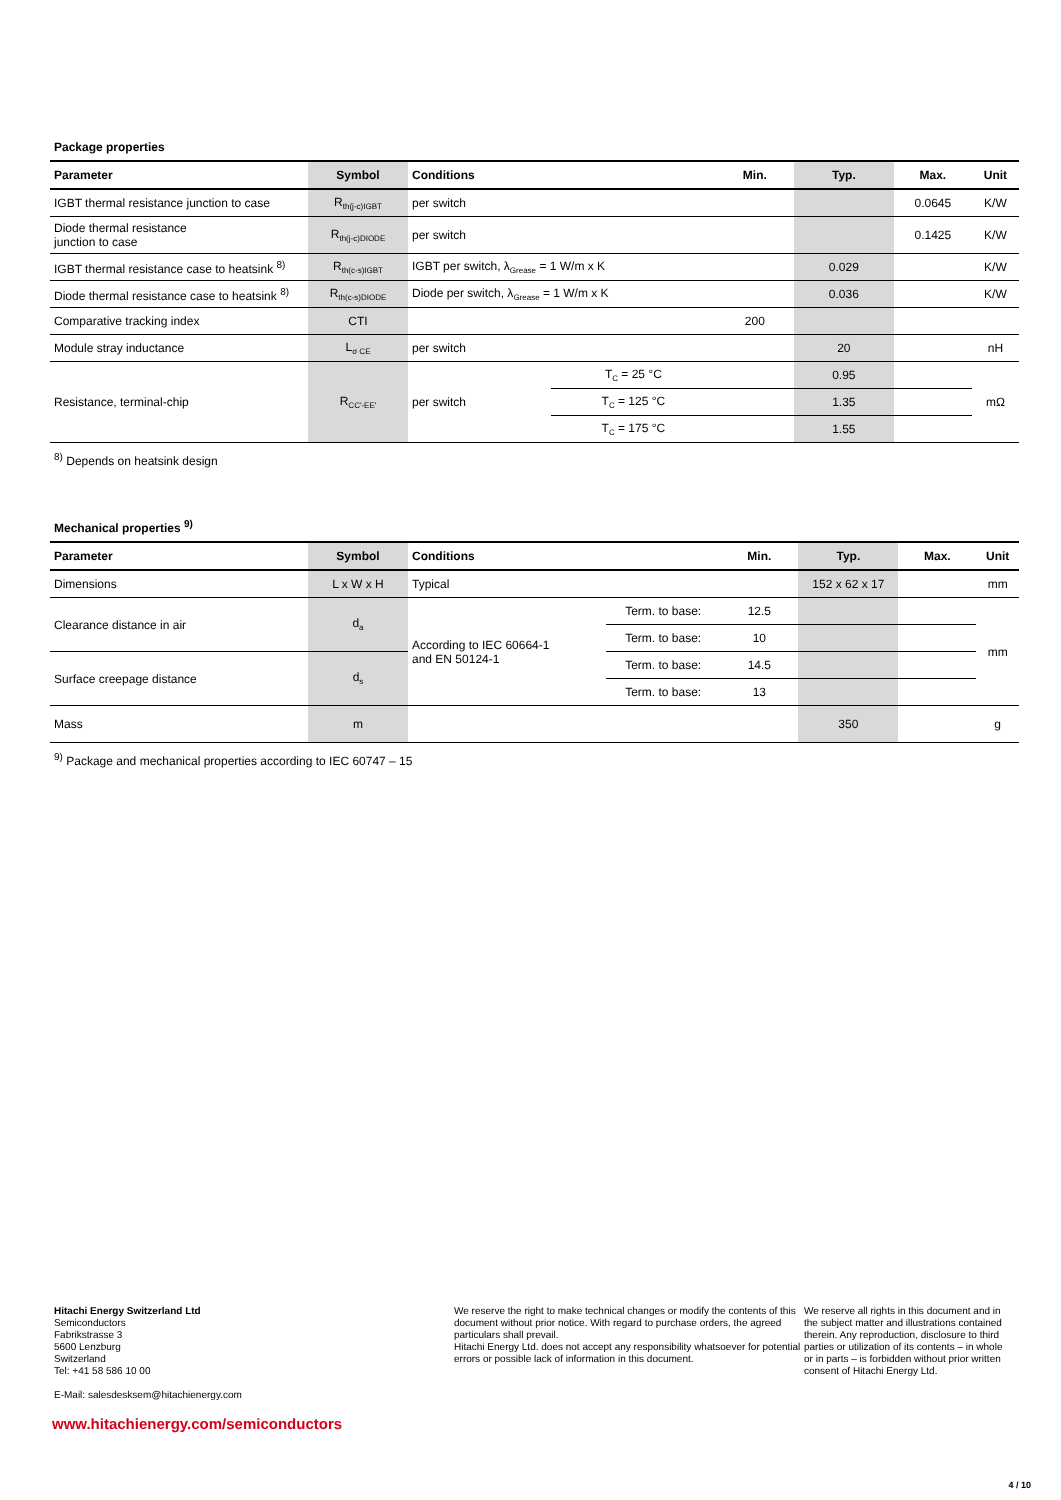Package properties
| Parameter | Symbol | Conditions | | Min. | Typ. | Max. | Unit |
| --- | --- | --- | --- | --- | --- | --- | --- |
| IGBT thermal resistance junction to case | R<sub>th(j-c)IGBT</sub> | per switch | | | | 0.0645 | K/W |
| Diode thermal resistance junction to case | R<sub>th(j-c)DIODE</sub> | per switch | | | | 0.1425 | K/W |
| IGBT thermal resistance case to heatsink <sup>8)</sup> | R<sub>th(c-s)IGBT</sub> | IGBT per switch, λ<sub>Grease</sub> = 1 W/m x K | | | 0.029 | | K/W |
| Diode thermal resistance case to heatsink <sup>8)</sup> | R<sub>th(c-s)DIODE</sub> | Diode per switch, λ<sub>Grease</sub> = 1 W/m x K | | | 0.036 | | K/W |
| Comparative tracking index | CTI | | | 200 | | | |
| Module stray inductance | L<sub>σ CE</sub> | per switch | | | 20 | | nH |
| Resistance, terminal-chip | R<sub>CC'-EE'</sub> | per switch | T<sub>C</sub> = 25 °C | | 0.95 | | mΩ |
| | | | T<sub>C</sub> = 125 °C | | 1.35 | | |
| | | | T<sub>C</sub> = 175 °C | | 1.55 | | |
<sup>8)</sup> Depends on heatsink design
Mechanical properties <sup>9)</sup>
| Parameter | Symbol | Conditions | | Min. | Typ. | Max. | Unit |
| --- | --- | --- | --- | --- | --- | --- | --- |
| Dimensions | L x W x H | Typical | | | 152 x 62 x 17 | | mm |
| Clearance distance in air | d<sub>a</sub> | According to IEC 60664-1 and EN 50124-1 | Term. to base: | 12.5 | | | mm |
| | | | Term. to base: | 10 | | | |
| Surface creepage distance | d<sub>s</sub> | | Term. to base: | 14.5 | | | |
| | | | Term. to base: | 13 | | | |
| Mass | m | | | | 350 | | g |
<sup>9)</sup> Package and mechanical properties according to IEC 60747 – 15
Hitachi Energy Switzerland Ltd
Semiconductors
Fabrikstrasse 3
5600 Lenzburg
Switzerland
Tel: +41 58 586 10 00
E-Mail: salesdesksem@hitachienergy.com
We reserve the right to make technical changes or modify the contents of this document without prior notice. With regard to purchase orders, the agreed particulars shall prevail.
Hitachi Energy Ltd. does not accept any responsibility whatsoever for potential errors or possible lack of information in this document.
We reserve all rights in this document and in the subject matter and illustrations contained therein. Any reproduction, disclosure to third parties or utilization of its contents – in whole or in parts – is forbidden without prior written consent of Hitachi Energy Ltd.
www.hitachienergy.com/semiconductors
4 / 10